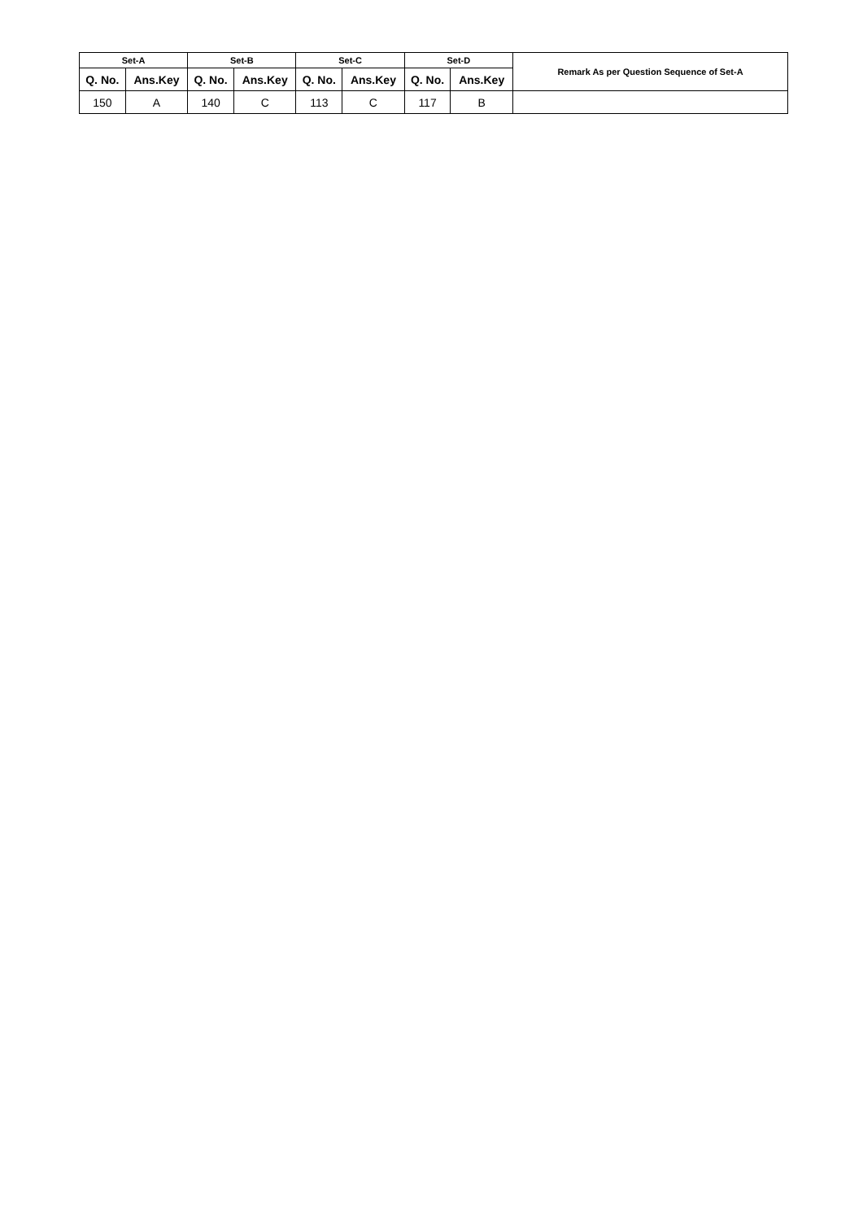| Set-A | | Set-B | | Set-C | | Set-D | | Remark As per Question Sequence of Set-A |
| --- | --- | --- | --- | --- | --- | --- | --- | --- |
| Q. No. | Ans.Key | Q. No. | Ans.Key | Q. No. | Ans.Key | Q. No. | Ans.Key | |
| 150 | A | 140 | C | 113 | C | 117 | B | |